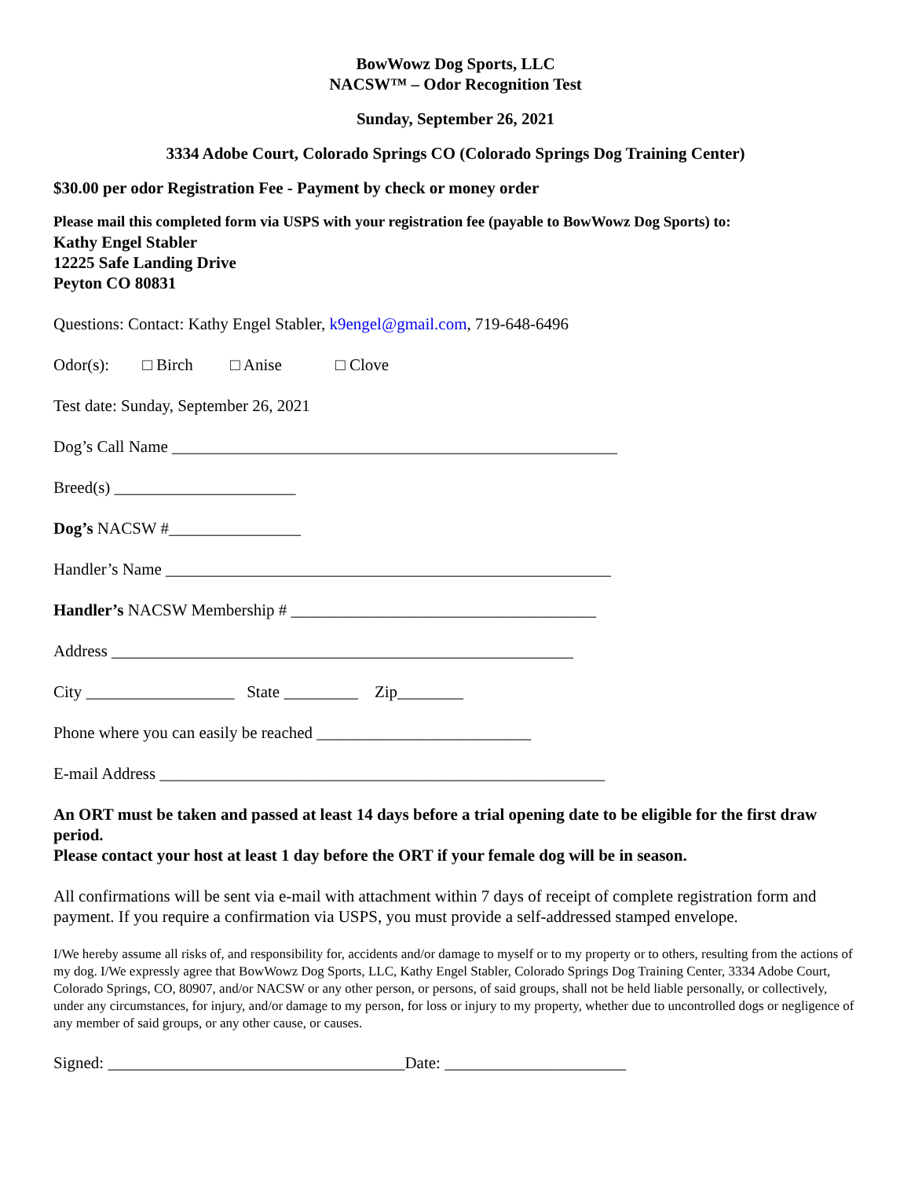BowWowz Dog Sports, LLC
NACSW™ – Odor Recognition Test
Sunday, September 26, 2021
3334 Adobe Court, Colorado Springs CO (Colorado Springs Dog Training Center)
$30.00 per odor Registration Fee - Payment by check or money order
Please mail this completed form via USPS with your registration fee (payable to BowWowz Dog Sports) to:
Kathy Engel Stabler
12225 Safe Landing Drive
Peyton CO 80831
Questions: Contact: Kathy Engel Stabler, k9engel@gmail.com, 719-648-6496
Odor(s): □ Birch □ Anise □ Clove
Test date: Sunday, September 26, 2021
Dog’s Call Name ______________________________________________________
Breed(s) ______________________
Dog’s NACSW #________________
Handler’s Name ______________________________________________________
Handler’s NACSW Membership # _____________________________________
Address ________________________________________________________
City __________________ State _________ Zip________
Phone where you can easily be reached __________________________
E-mail Address ______________________________________________________
An ORT must be taken and passed at least 14 days before a trial opening date to be eligible for the first draw period.
Please contact your host at least 1 day before the ORT if your female dog will be in season.
All confirmations will be sent via e-mail with attachment within 7 days of receipt of complete registration form and payment. If you require a confirmation via USPS, you must provide a self-addressed stamped envelope.
I/We hereby assume all risks of, and responsibility for, accidents and/or damage to myself or to my property or to others, resulting from the actions of my dog. I/We expressly agree that BowWowz Dog Sports, LLC, Kathy Engel Stabler, Colorado Springs Dog Training Center, 3334 Adobe Court, Colorado Springs, CO, 80907, and/or NACSW or any other person, or persons, of said groups, shall not be held liable personally, or collectively, under any circumstances, for injury, and/or damage to my person, for loss or injury to my property, whether due to uncontrolled dogs or negligence of any member of said groups, or any other cause, or causes.
Signed: ____________________________________Date: ______________________